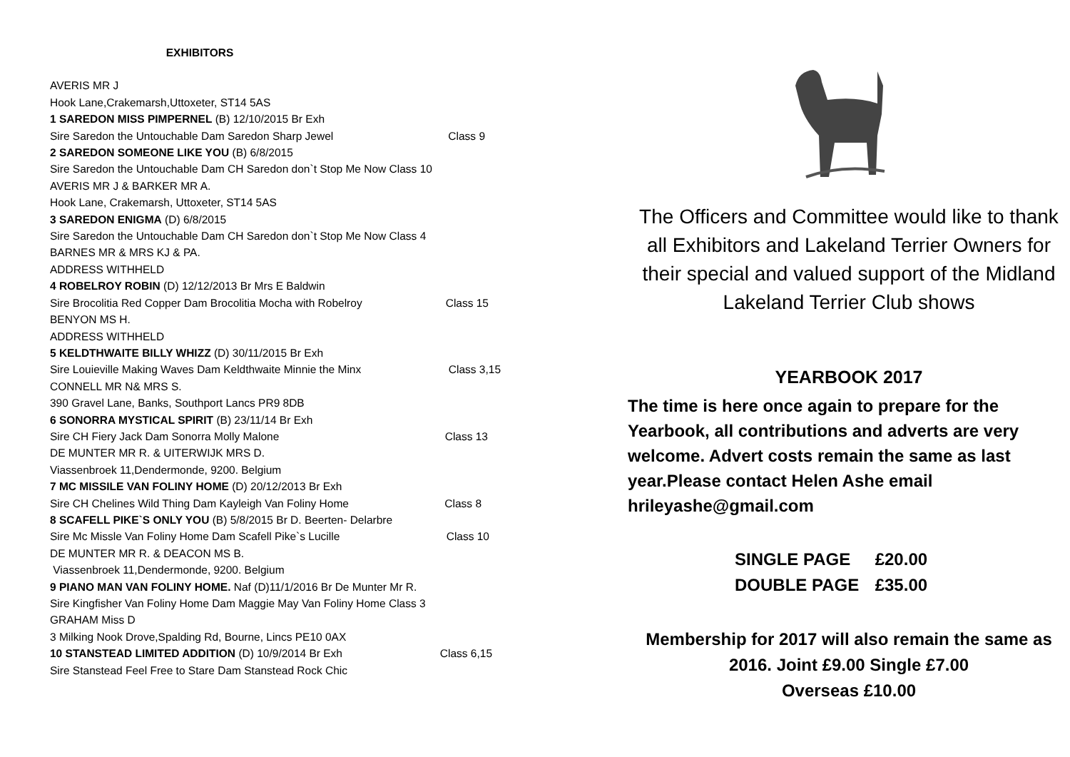EXHIBITORS
AVERIS MR J
Hook Lane,Crakemarsh,Uttoxeter, ST14 5AS
1 SAREDON MISS PIMPERNEL (B) 12/10/2015 Br Exh
Sire Saredon the Untouchable Dam Saredon Sharp Jewel Class 9
2 SAREDON SOMEONE LIKE YOU (B) 6/8/2015
Sire Saredon the Untouchable Dam CH Saredon don`t Stop Me Now Class 10
AVERIS MR J & BARKER MR A.
Hook Lane, Crakemarsh, Uttoxeter, ST14 5AS
3 SAREDON ENIGMA (D) 6/8/2015
Sire Saredon the Untouchable Dam CH Saredon don`t Stop Me Now Class 4
BARNES MR & MRS KJ & PA.
ADDRESS WITHHELD
4 ROBELROY ROBIN (D) 12/12/2013 Br Mrs E Baldwin
Sire Brocolitia Red Copper Dam Brocolitia Mocha with Robelroy Class 15
BENYON MS H.
ADDRESS WITHHELD
5 KELDTHWAITE BILLY WHIZZ (D) 30/11/2015 Br Exh
Sire Louieville Making Waves Dam Keldthwaite Minnie the Minx Class 3,15
CONNELL MR N& MRS S.
390 Gravel Lane, Banks, Southport Lancs PR9 8DB
6 SONORRA MYSTICAL SPIRIT (B) 23/11/14 Br Exh
Sire CH Fiery Jack Dam Sonorra Molly Malone Class 13
DE MUNTER MR R. & UITERWIJK MRS D.
Viassenbroek 11,Dendermonde, 9200. Belgium
7 MC MISSILE VAN FOLINY HOME (D) 20/12/2013 Br Exh
Sire CH Chelines Wild Thing Dam Kayleigh Van Foliny Home Class 8
8 SCAFELL PIKE`S ONLY YOU (B) 5/8/2015 Br D. Beerten- Delarbre
Sire Mc Missle Van Foliny Home Dam Scafell Pike`s Lucille Class 10
DE MUNTER MR R. & DEACON MS B.
Viassenbroek 11,Dendermonde, 9200. Belgium
9 PIANO MAN VAN FOLINY HOME. Naf (D)11/1/2016 Br De Munter Mr R.
Sire Kingfisher Van Foliny Home Dam Maggie May Van Foliny Home Class 3
GRAHAM Miss D
3 Milking Nook Drove,Spalding Rd, Bourne, Lincs PE10 0AX
10 STANSTEAD LIMITED ADDITION (D) 10/9/2014 Br Exh Class 6,15
Sire Stanstead Feel Free to Stare Dam Stanstead Rock Chic
The Officers and Committee would like to thank all Exhibitors and Lakeland Terrier Owners for their special and valued support of the Midland Lakeland Terrier Club shows
YEARBOOK 2017
The time is here once again to prepare for the Yearbook, all contributions and adverts are very welcome. Advert costs remain the same as last year.Please contact Helen Ashe email hrileyashe@gmail.com
SINGLE PAGE £20.00
DOUBLE PAGE £35.00
Membership for 2017 will also remain the same as 2016. Joint £9.00 Single £7.00
Overseas £10.00